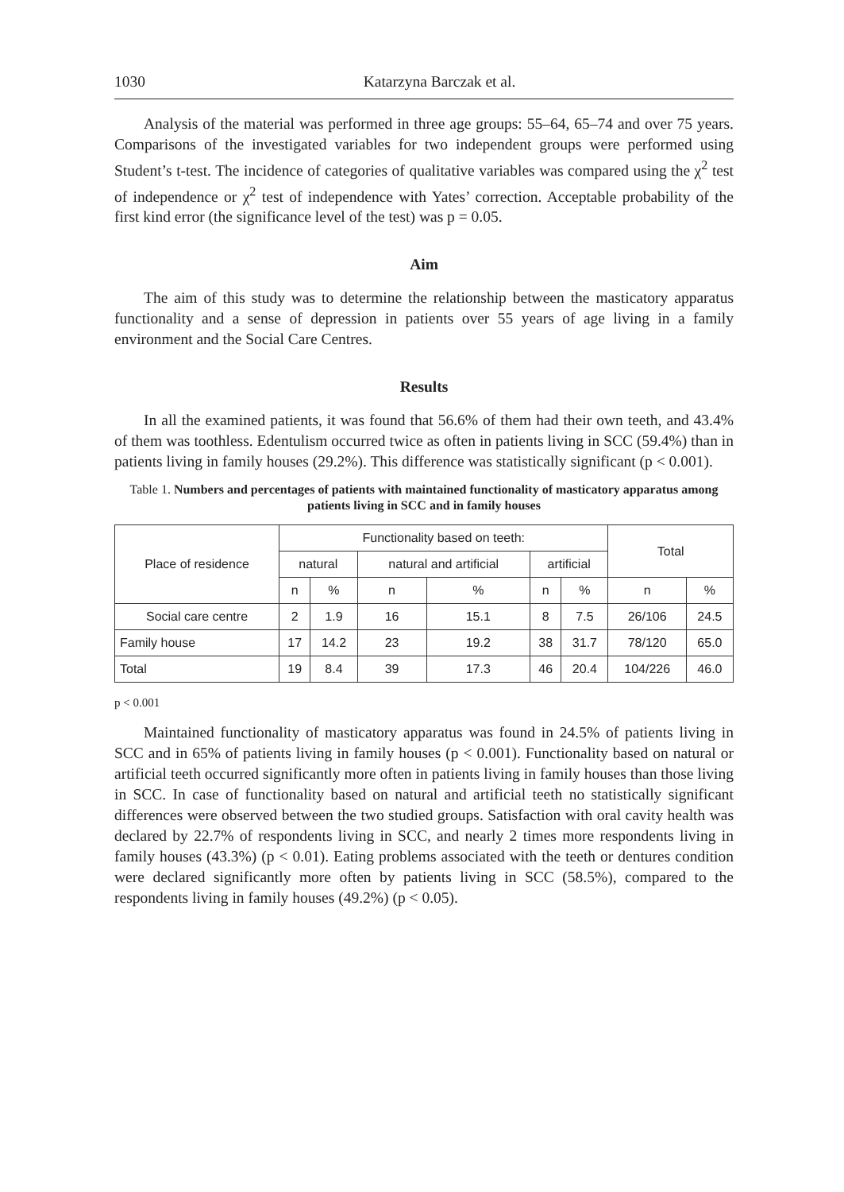1030 Katarzyna Barczak et al.
Analysis of the material was performed in three age groups: 55–64, 65–74 and over 75 years. Comparisons of the investigated variables for two independent groups were performed using Student’s t-test. The incidence of categories of qualitative variables was compared using the χ<sup>2</sup> test of independence or χ<sup>2</sup> test of independence with Yates’ correction. Acceptable probability of the first kind error (the significance level of the test) was p = 0.05.
Aim
The aim of this study was to determine the relationship between the masticatory apparatus functionality and a sense of depression in patients over 55 years of age living in a family environment and the Social Care Centres.
Results
In all the examined patients, it was found that 56.6% of them had their own teeth, and 43.4% of them was toothless. Edentulism occurred twice as often in patients living in SCC (59.4%) than in patients living in family houses (29.2%). This difference was statistically significant (p < 0.001).
Table 1. Numbers and percentages of patients with maintained functionality of masticatory apparatus among patients living in SCC and in family houses
| Place of residence | Functionality based on teeth: | | | | | | Total | |
| --- | --- | --- | --- | --- | --- | --- | --- | --- |
| | natural | | natural and artificial | | artificial | | | |
| | n | % | n | % | n | % | n | % |
| Social care centre | 2 | 1.9 | 16 | 15.1 | 8 | 7.5 | 26/106 | 24.5 |
| Family house | 17 | 14.2 | 23 | 19.2 | 38 | 31.7 | 78/120 | 65.0 |
| Total | 19 | 8.4 | 39 | 17.3 | 46 | 20.4 | 104/226 | 46.0 |
p < 0.001
Maintained functionality of masticatory apparatus was found in 24.5% of patients living in SCC and in 65% of patients living in family houses (p < 0.001). Functionality based on natural or artificial teeth occurred significantly more often in patients living in family houses than those living in SCC. In case of functionality based on natural and artificial teeth no statistically significant differences were observed between the two studied groups. Satisfaction with oral cavity health was declared by 22.7% of respondents living in SCC, and nearly 2 times more respondents living in family houses (43.3%) (p < 0.01). Eating problems associated with the teeth or dentures condition were declared significantly more often by patients living in SCC (58.5%), compared to the respondents living in family houses (49.2%) (p < 0.05).